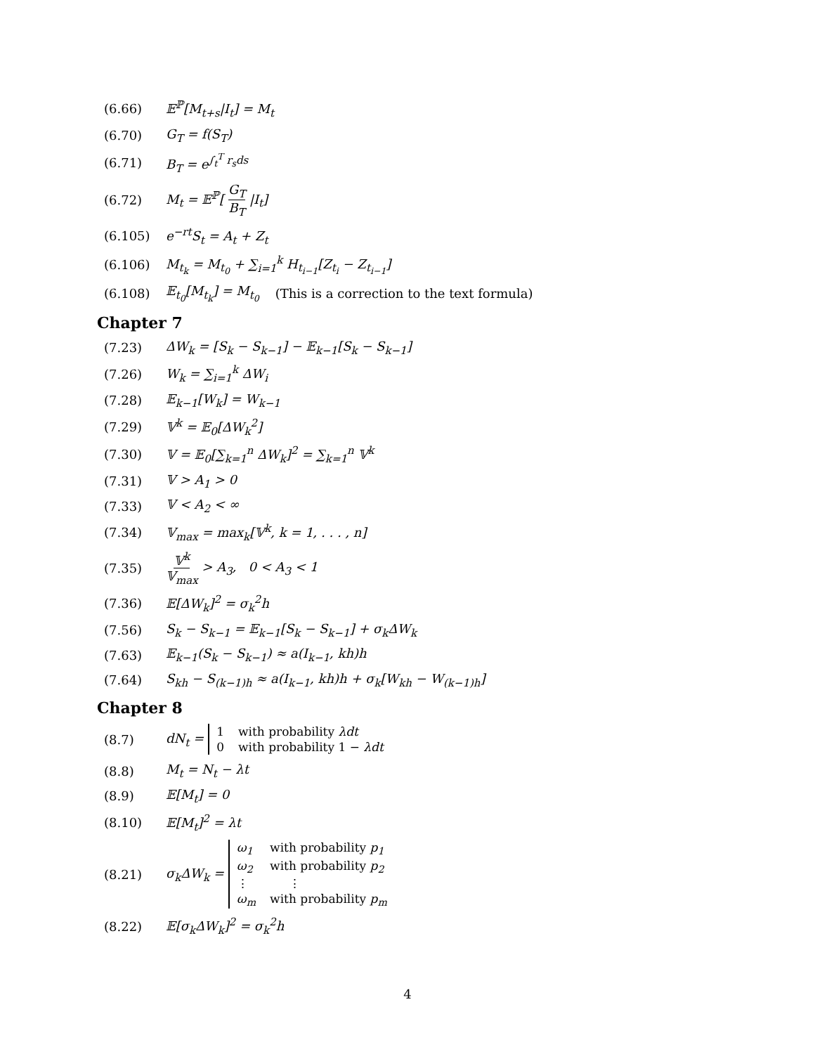(6.66) 𝔼<sup>ℙ</sup>[M<sub>t+s</sub>|I<sub>t</sub>] = M<sub>t</sub>
(6.70) G<sub>T</sub> = f(S<sub>T</sub>)
(6.71) B<sub>T</sub> = e<sup>∫<sub>t</sub><sup>T</sup> r<sub>s</sub>ds</sup>
(6.72) M<sub>t</sub> = 𝔼<sup>ℙ</sup>[ G<sub>T</sub> B<sub>T</sub> |I<sub>t</sub>]
(6.105) e<sup>−rt</sup>S<sub>t</sub> = A<sub>t</sub> + Z<sub>t</sub>
(6.106) M<sub>t<sub>k</sub></sub> = M<sub>t<sub>0</sub></sub> + ∑<sub>i=1</sub><sup>k</sup> H<sub>t<sub>i−1</sub></sub>[Z<sub>t<sub>i</sub></sub> − Z<sub>t<sub>i−1</sub></sub>]
(6.108) 𝔼<sub>t<sub>0</sub></sub>[M<sub>t<sub>k</sub></sub>] = M<sub>t<sub>0</sub></sub> (This is a correction to the text formula)
Chapter 7
(7.23) ΔW<sub>k</sub> = [S<sub>k</sub> − S<sub>k−1</sub>] − 𝔼<sub>k−1</sub>[S<sub>k</sub> − S<sub>k−1</sub>]
(7.26) W<sub>k</sub> = ∑<sub>i=1</sub><sup>k</sup> ΔW<sub>i</sub>
(7.28) 𝔼<sub>k−1</sub>[W<sub>k</sub>] = W<sub>k−1</sub>
(7.29) 𝕍<sup>k</sup> = 𝔼<sub>0</sub>[ΔW<sub>k</sub><sup>2</sup>]
(7.30) 𝕍 = 𝔼<sub>0</sub>[∑<sub>k=1</sub><sup>n</sup> ΔW<sub>k</sub>]<sup>2</sup> = ∑<sub>k=1</sub><sup>n</sup> 𝕍<sup>k</sup>
(7.31) 𝕍 > A<sub>1</sub> > 0
(7.33) 𝕍 < A<sub>2</sub> < ∞
(7.34) 𝕍<sub>max</sub> = max<sub>k</sub>[𝕍<sup>k</sup>, k = 1, . . . , n]
(7.35) 𝕍<sup>k</sup> 𝕍<sub>max</sub> > A<sub>3</sub>, 0 < A<sub>3</sub> < 1
(7.36) 𝔼[ΔW<sub>k</sub>]<sup>2</sup> = σ<sub>k</sub><sup>2</sup>h
(7.56) S<sub>k</sub> − S<sub>k−1</sub> = 𝔼<sub>k−1</sub>[S<sub>k</sub> − S<sub>k−1</sub>] + σ<sub>k</sub>ΔW<sub>k</sub>
(7.63) 𝔼<sub>k−1</sub>(S<sub>k</sub> − S<sub>k−1</sub>) ≈ a(I<sub>k−1</sub>, kh)h
(7.64) S<sub>kh</sub> − S<sub>(k−1)h</sub> ≈ a(I<sub>k−1</sub>, kh)h + σ<sub>k</sub>[W<sub>kh</sub> − W<sub>(k−1)h</sub>]
Chapter 8
(8.7) dN<sub>t</sub> =
| 1 | with probability λdt |
| 0 | with probability 1 − λdt |
(8.8) M<sub>t</sub> = N<sub>t</sub> − λt
(8.9) 𝔼[M<sub>t</sub>] = 0
(8.10) 𝔼[M<sub>t</sub>]<sup>2</sup> = λt
(8.21) σ<sub>k</sub>ΔW<sub>k</sub> =
| ω<sub>1</sub> | with probability p<sub>1</sub> |
| ω<sub>2</sub> | with probability p<sub>2</sub> |
| ⋮ | ⋮ |
| ω<sub>m</sub> | with probability p<sub>m</sub> |
(8.22) 𝔼[σ<sub>k</sub>ΔW<sub>k</sub>]<sup>2</sup> = σ<sub>k</sub><sup>2</sup>h
4